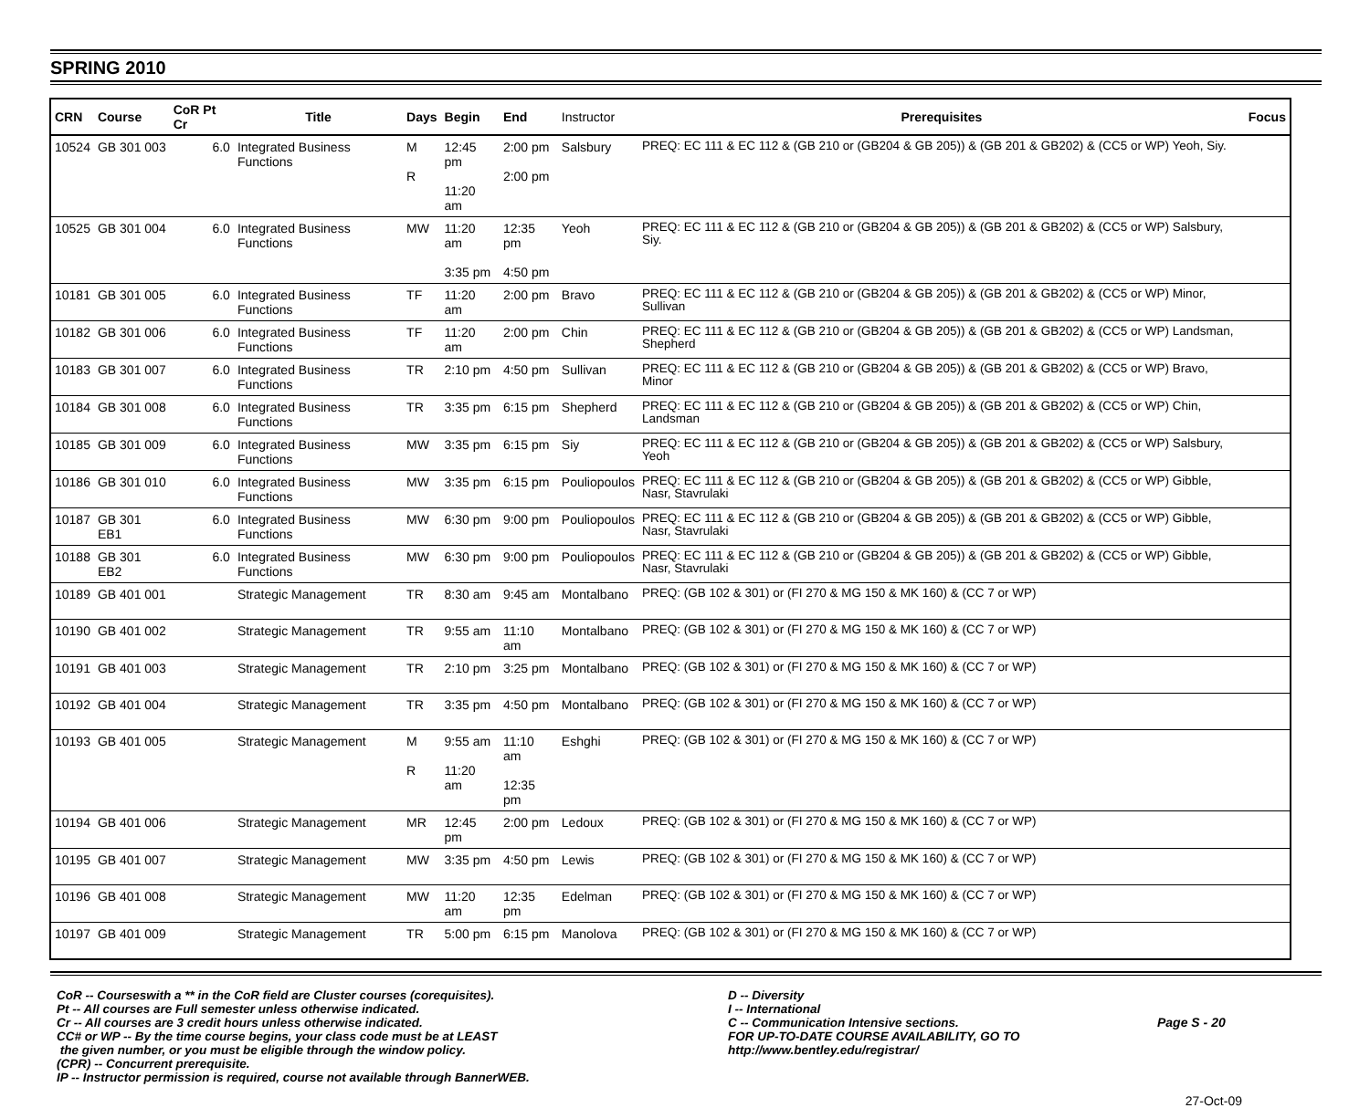SPRING 2010
| CRN | Course | CoR Pt Cr | Title | Days | Begin | End | Instructor | Prerequisites | Focus |
| --- | --- | --- | --- | --- | --- | --- | --- | --- | --- |
| 10524 | GB 301 003 | 6.0 | Integrated Business Functions | M R | 12:45 pm 11:20 am | 2:00 pm 2:00 pm | Salsbury | PREQ: EC 111 & EC 112 & (GB 210 or (GB204 & GB 205)) & (GB 201 & GB202) & (CC5 or WP) Yeoh, Siy. | |
| 10525 | GB 301 004 | 6.0 | Integrated Business Functions | MW | 11:20 am 3:35 pm | 12:35 pm 4:50 pm | Yeoh | PREQ: EC 111 & EC 112 & (GB 210 or (GB204 & GB 205)) & (GB 201 & GB202) & (CC5 or WP) Salsbury, Siy. | |
| 10181 | GB 301 005 | 6.0 | Integrated Business Functions | TF | 11:20 am | 2:00 pm | Bravo | PREQ: EC 111 & EC 112 & (GB 210 or (GB204 & GB 205)) & (GB 201 & GB202) & (CC5 or WP) Minor, Sullivan | |
| 10182 | GB 301 006 | 6.0 | Integrated Business Functions | TF | 11:20 am | 2:00 pm | Chin | PREQ: EC 111 & EC 112 & (GB 210 or (GB204 & GB 205)) & (GB 201 & GB202) & (CC5 or WP) Landsman, Shepherd | |
| 10183 | GB 301 007 | 6.0 | Integrated Business Functions | TR | 2:10 pm | 4:50 pm | Sullivan | PREQ: EC 111 & EC 112 & (GB 210 or (GB204 & GB 205)) & (GB 201 & GB202) & (CC5 or WP) Bravo, Minor | |
| 10184 | GB 301 008 | 6.0 | Integrated Business Functions | TR | 3:35 pm | 6:15 pm | Shepherd | PREQ: EC 111 & EC 112 & (GB 210 or (GB204 & GB 205)) & (GB 201 & GB202) & (CC5 or WP) Chin, Landsman | |
| 10185 | GB 301 009 | 6.0 | Integrated Business Functions | MW | 3:35 pm | 6:15 pm | Siy | PREQ: EC 111 & EC 112 & (GB 210 or (GB204 & GB 205)) & (GB 201 & GB202) & (CC5 or WP) Salsbury, Yeoh | |
| 10186 | GB 301 010 | 6.0 | Integrated Business Functions | MW | 3:35 pm | 6:15 pm | Pouliopoulos | PREQ: EC 111 & EC 112 & (GB 210 or (GB204 & GB 205)) & (GB 201 & GB202) & (CC5 or WP) Gibble, Nasr, Stavrulaki | |
| 10187 | GB 301 EB1 | 6.0 | Integrated Business Functions | MW | 6:30 pm | 9:00 pm | Pouliopoulos | PREQ: EC 111 & EC 112 & (GB 210 or (GB204 & GB 205)) & (GB 201 & GB202) & (CC5 or WP) Gibble, Nasr, Stavrulaki | |
| 10188 | GB 301 EB2 | 6.0 | Integrated Business Functions | MW | 6:30 pm | 9:00 pm | Pouliopoulos | PREQ: EC 111 & EC 112 & (GB 210 or (GB204 & GB 205)) & (GB 201 & GB202) & (CC5 or WP) Gibble, Nasr, Stavrulaki | |
| 10189 | GB 401 001 | | Strategic Management | TR | 8:30 am | 9:45 am | Montalbano | PREQ: (GB 102 & 301) or (FI 270 & MG 150 & MK 160) & (CC 7 or WP) | |
| 10190 | GB 401 002 | | Strategic Management | TR | 9:55 am | 11:10 am | Montalbano | PREQ: (GB 102 & 301) or (FI 270 & MG 150 & MK 160) & (CC 7 or WP) | |
| 10191 | GB 401 003 | | Strategic Management | TR | 2:10 pm | 3:25 pm | Montalbano | PREQ: (GB 102 & 301) or (FI 270 & MG 150 & MK 160) & (CC 7 or WP) | |
| 10192 | GB 401 004 | | Strategic Management | TR | 3:35 pm | 4:50 pm | Montalbano | PREQ: (GB 102 & 301) or (FI 270 & MG 150 & MK 160) & (CC 7 or WP) | |
| 10193 | GB 401 005 | | Strategic Management | M R | 9:55 am 11:20 am | 11:10 am 12:35 pm | Eshghi | PREQ: (GB 102 & 301) or (FI 270 & MG 150 & MK 160) & (CC 7 or WP) | |
| 10194 | GB 401 006 | | Strategic Management | MR | 12:45 pm | 2:00 pm | Ledoux | PREQ: (GB 102 & 301) or (FI 270 & MG 150 & MK 160) & (CC 7 or WP) | |
| 10195 | GB 401 007 | | Strategic Management | MW | 3:35 pm | 4:50 pm | Lewis | PREQ: (GB 102 & 301) or (FI 270 & MG 150 & MK 160) & (CC 7 or WP) | |
| 10196 | GB 401 008 | | Strategic Management | MW | 11:20 am | 12:35 pm | Edelman | PREQ: (GB 102 & 301) or (FI 270 & MG 150 & MK 160) & (CC 7 or WP) | |
| 10197 | GB 401 009 | | Strategic Management | TR | 5:00 pm | 6:15 pm | Manolova | PREQ: (GB 102 & 301) or (FI 270 & MG 150 & MK 160) & (CC 7 or WP) | |
CoR -- Courseswith a ** in the CoR field are Cluster courses (corequisites).
Pt -- All courses are Full semester unless otherwise indicated.
Cr -- All courses are 3 credit hours unless otherwise indicated.
CC# or WP -- By the time course begins, your class code must be at LEAST
the given number, or you must be eligible through the window policy.
(CPR) -- Concurrent prerequisite.
IP -- Instructor permission is required, course not available through BannerWEB.
D -- Diversity
I -- International
C -- Communication Intensive sections.
FOR UP-TO-DATE COURSE AVAILABILITY, GO TO
http://www.bentley.edu/registrar/
Page S - 20
27-Oct-09